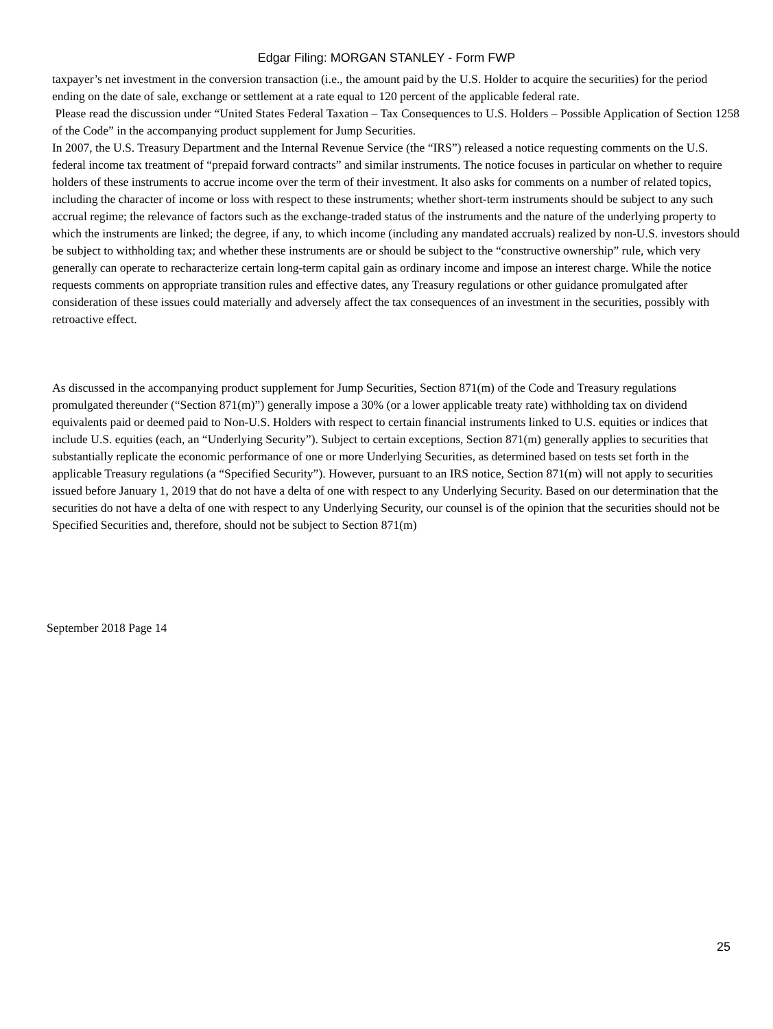Edgar Filing: MORGAN STANLEY - Form FWP
taxpayer’s net investment in the conversion transaction (i.e., the amount paid by the U.S. Holder to acquire the securities) for the period ending on the date of sale, exchange or settlement at a rate equal to 120 percent of the applicable federal rate.
Please read the discussion under “United States Federal Taxation – Tax Consequences to U.S. Holders – Possible Application of Section 1258 of the Code” in the accompanying product supplement for Jump Securities.
In 2007, the U.S. Treasury Department and the Internal Revenue Service (the “IRS”) released a notice requesting comments on the U.S. federal income tax treatment of “prepaid forward contracts” and similar instruments. The notice focuses in particular on whether to require holders of these instruments to accrue income over the term of their investment. It also asks for comments on a number of related topics, including the character of income or loss with respect to these instruments; whether short-term instruments should be subject to any such accrual regime; the relevance of factors such as the exchange-traded status of the instruments and the nature of the underlying property to which the instruments are linked; the degree, if any, to which income (including any mandated accruals) realized by non-U.S. investors should be subject to withholding tax; and whether these instruments are or should be subject to the “constructive ownership” rule, which very generally can operate to recharacterize certain long-term capital gain as ordinary income and impose an interest charge. While the notice requests comments on appropriate transition rules and effective dates, any Treasury regulations or other guidance promulgated after consideration of these issues could materially and adversely affect the tax consequences of an investment in the securities, possibly with retroactive effect.
As discussed in the accompanying product supplement for Jump Securities, Section 871(m) of the Code and Treasury regulations promulgated thereunder (“Section 871(m)”) generally impose a 30% (or a lower applicable treaty rate) withholding tax on dividend equivalents paid or deemed paid to Non-U.S. Holders with respect to certain financial instruments linked to U.S. equities or indices that include U.S. equities (each, an “Underlying Security”). Subject to certain exceptions, Section 871(m) generally applies to securities that substantially replicate the economic performance of one or more Underlying Securities, as determined based on tests set forth in the applicable Treasury regulations (a “Specified Security”). However, pursuant to an IRS notice, Section 871(m) will not apply to securities issued before January 1, 2019 that do not have a delta of one with respect to any Underlying Security. Based on our determination that the securities do not have a delta of one with respect to any Underlying Security, our counsel is of the opinion that the securities should not be Specified Securities and, therefore, should not be subject to Section 871(m)
September 2018 Page 14
25